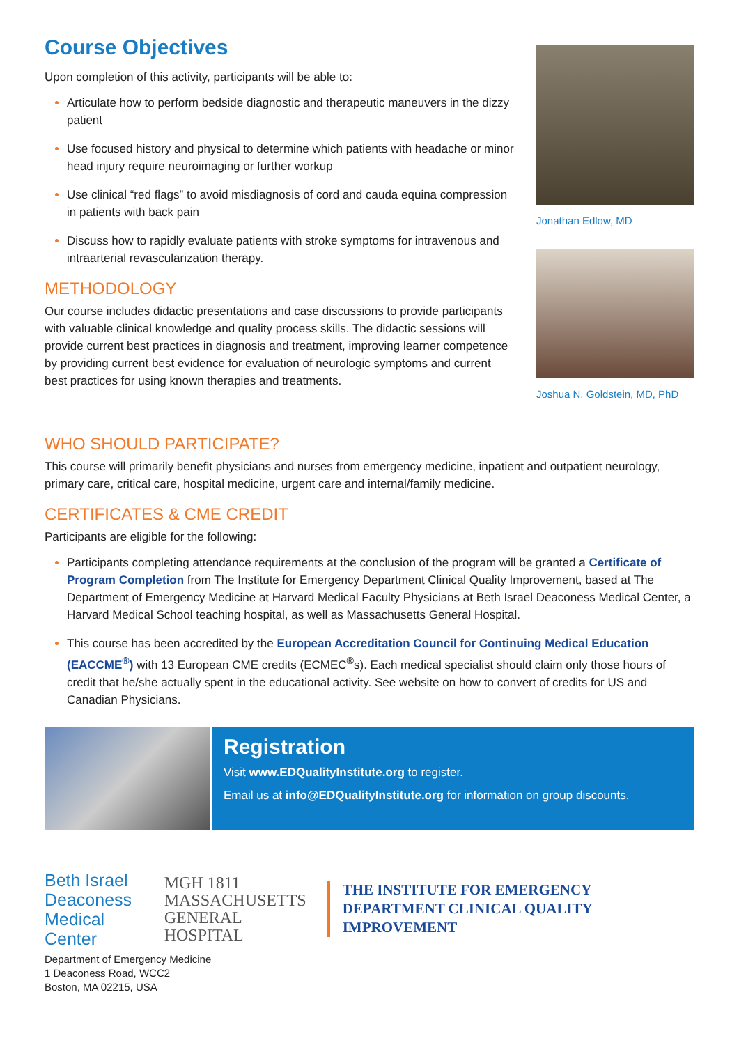Course Objectives
Upon completion of this activity, participants will be able to:
Articulate how to perform bedside diagnostic and therapeutic maneuvers in the dizzy patient
Use focused history and physical to determine which patients with headache or minor head injury require neuroimaging or further workup
Use clinical “red flags” to avoid misdiagnosis of cord and cauda equina compression in patients with back pain
Discuss how to rapidly evaluate patients with stroke symptoms for intravenous and intraarterial revascularization therapy.
METHODOLOGY
Our course includes didactic presentations and case discussions to provide participants with valuable clinical knowledge and quality process skills. The didactic sessions will provide current best practices in diagnosis and treatment, improving learner competence by providing current best evidence for evaluation of neurologic symptoms and current best practices for using known therapies and treatments.
Jonathan Edlow, MD
Joshua N. Goldstein, MD, PhD
WHO SHOULD PARTICIPATE?
This course will primarily benefit physicians and nurses from emergency medicine, inpatient and outpatient neurology, primary care, critical care, hospital medicine, urgent care and internal/family medicine.
CERTIFICATES & CME CREDIT
Participants are eligible for the following:
Participants completing attendance requirements at the conclusion of the program will be granted a Certificate of Program Completion from The Institute for Emergency Department Clinical Quality Improvement, based at The Department of Emergency Medicine at Harvard Medical Faculty Physicians at Beth Israel Deaconess Medical Center, a Harvard Medical School teaching hospital, as well as Massachusetts General Hospital.
This course has been accredited by the European Accreditation Council for Continuing Medical Education (EACCME<sup>®</sup>) with 13 European CME credits (ECMEC<sup>®</sup>s). Each medical specialist should claim only those hours of credit that he/she actually spent in the educational activity. See website on how to convert of credits for US and Canadian Physicians.
Registration
Visit www.EDQualityInstitute.org to register.
Email us at info@EDQualityInstitute.org for information on group discounts.
Beth Israel Deaconess Medical Center
MGH 1811 MASSACHUSETTS GENERAL HOSPITAL
THE INSTITUTE FOR EMERGENCY DEPARTMENT CLINICAL QUALITY IMPROVEMENT
Department of Emergency Medicine
1 Deaconess Road, WCC2
Boston, MA 02215, USA